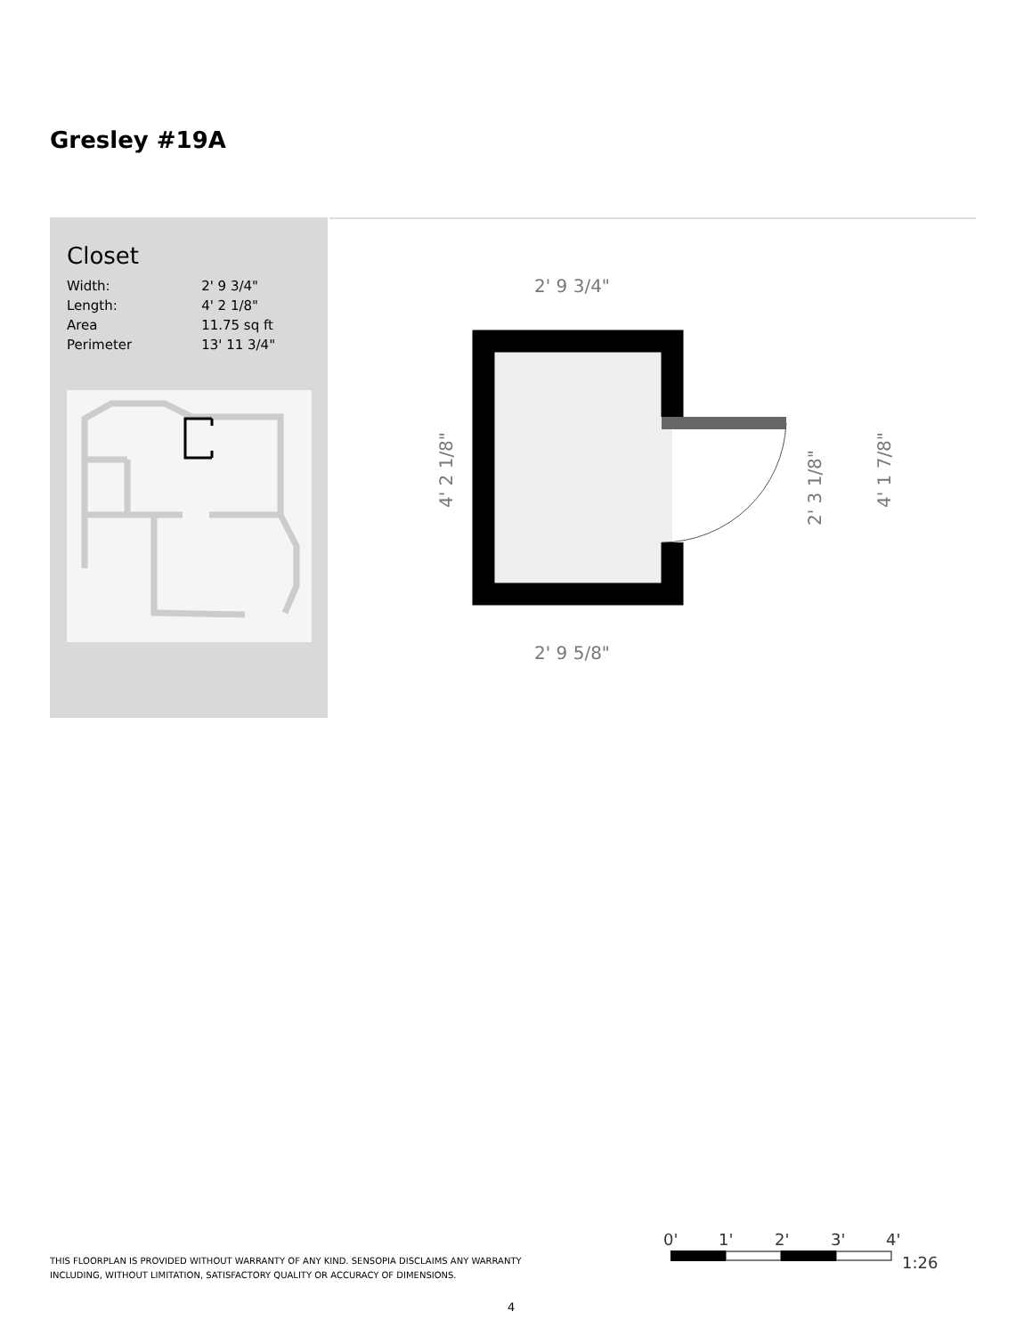Gresley #19A
Closet
| Width: | 2' 9 3/4" |
| Length: | 4' 2 1/8" |
| Area | 11.75 sq ft |
| Perimeter | 13' 11 3/4" |
2' 9 3/4"
2' 9 5/8"
4' 2 1/8"
2' 3 1/8"
4' 1 7/8"
THIS FLOORPLAN IS PROVIDED WITHOUT WARRANTY OF ANY KIND. SENSOPIA DISCLAIMS ANY WARRANTY
INCLUDING, WITHOUT LIMITATION, SATISFACTORY QUALITY OR ACCURACY OF DIMENSIONS.
0'
1'
2'
3'
4'
1:26
4